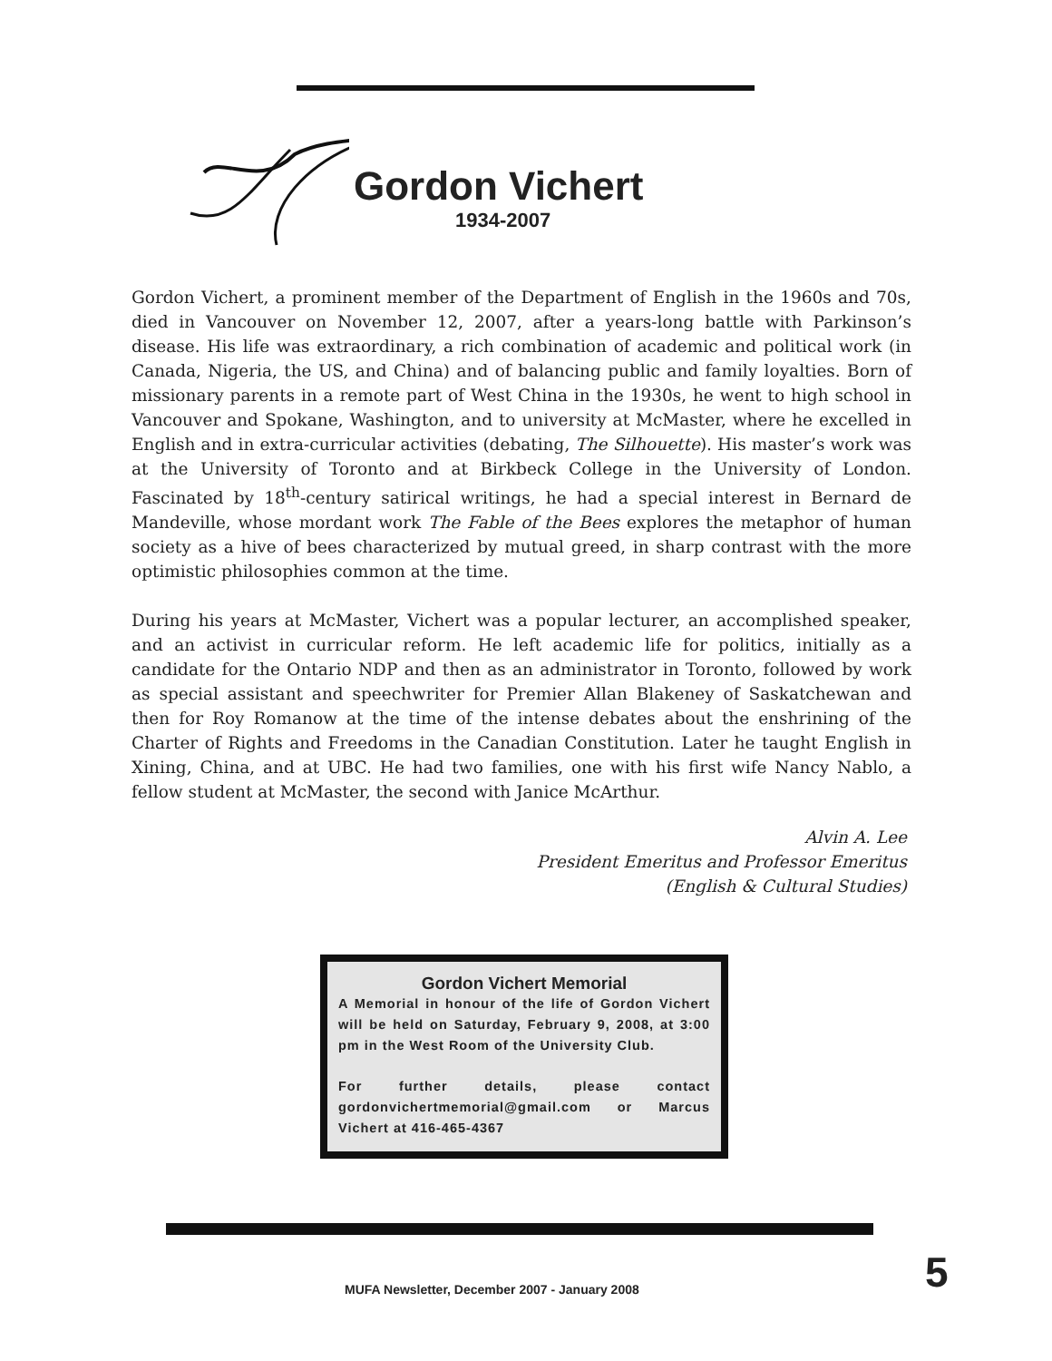Gordon Vichert
1934-2007
Gordon Vichert, a prominent member of the Department of English in the 1960s and 70s, died in Vancouver on November 12, 2007, after a years-long battle with Parkinson’s disease. His life was extraordinary, a rich combination of academic and political work (in Canada, Nigeria, the US, and China) and of balancing public and family loyalties. Born of missionary parents in a remote part of West China in the 1930s, he went to high school in Vancouver and Spokane, Washington, and to university at McMaster, where he excelled in English and in extra-curricular activities (debating, The Silhouette). His master’s work was at the University of Toronto and at Birkbeck College in the University of London. Fascinated by 18<sup>th</sup>-century satirical writings, he had a special interest in Bernard de Mandeville, whose mordant work The Fable of the Bees explores the metaphor of human society as a hive of bees characterized by mutual greed, in sharp contrast with the more optimistic philosophies common at the time.
During his years at McMaster, Vichert was a popular lecturer, an accomplished speaker, and an activist in curricular reform. He left academic life for politics, initially as a candidate for the Ontario NDP and then as an administrator in Toronto, followed by work as special assistant and speechwriter for Premier Allan Blakeney of Saskatchewan and then for Roy Romanow at the time of the intense debates about the enshrining of the Charter of Rights and Freedoms in the Canadian Constitution. Later he taught English in Xining, China, and at UBC. He had two families, one with his first wife Nancy Nablo, a fellow student at McMaster, the second with Janice McArthur.
Alvin A. Lee
President Emeritus and Professor Emeritus
(English & Cultural Studies)
Gordon Vichert Memorial
A Memorial in honour of the life of Gordon Vichert will be held on Saturday, February 9, 2008, at 3:00 pm in the West Room of the University Club.
For further details, please contact gordonvichertmemorial@gmail.com or Marcus Vichert at 416-465-4367
MUFA Newsletter, December 2007 - January 2008
5